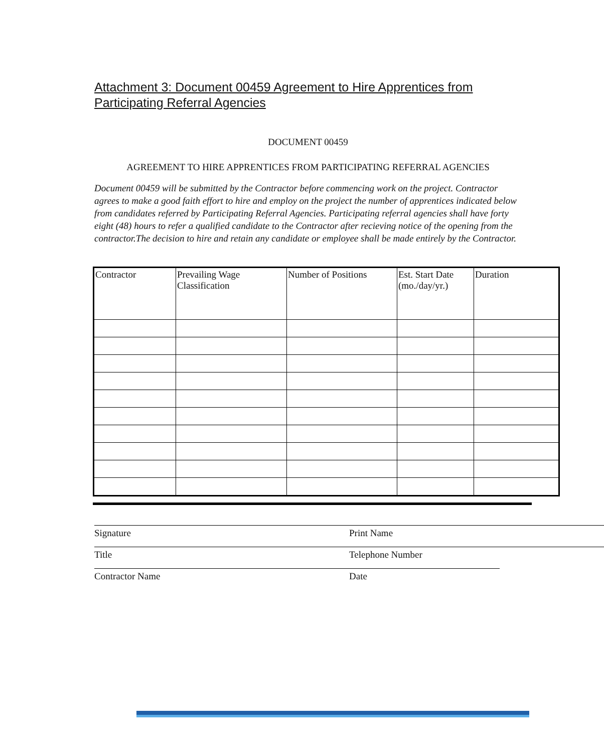Attachment 3: Document 00459 Agreement to Hire Apprentices from Participating Referral Agencies
DOCUMENT 00459
AGREEMENT TO HIRE APPRENTICES FROM PARTICIPATING REFERRAL AGENCIES
Document 00459 will be submitted by the Contractor before commencing work on the project. Contractor agrees to make a good faith effort to hire and employ on the project the number of apprentices indicated below from candidates referred by Participating Referral Agencies. Participating referral agencies shall have forty eight (48) hours to refer a qualified candidate to the Contractor after recieving notice of the opening from the contractor.The decision to hire and retain any candidate or employee shall be made entirely by the Contractor.
| Contractor | Prevailing Wage Classification | Number of Positions | Est. Start Date (mo./day/yr.) | Duration |
Signature Print Name
Title Telephone Number
Contractor Name Date